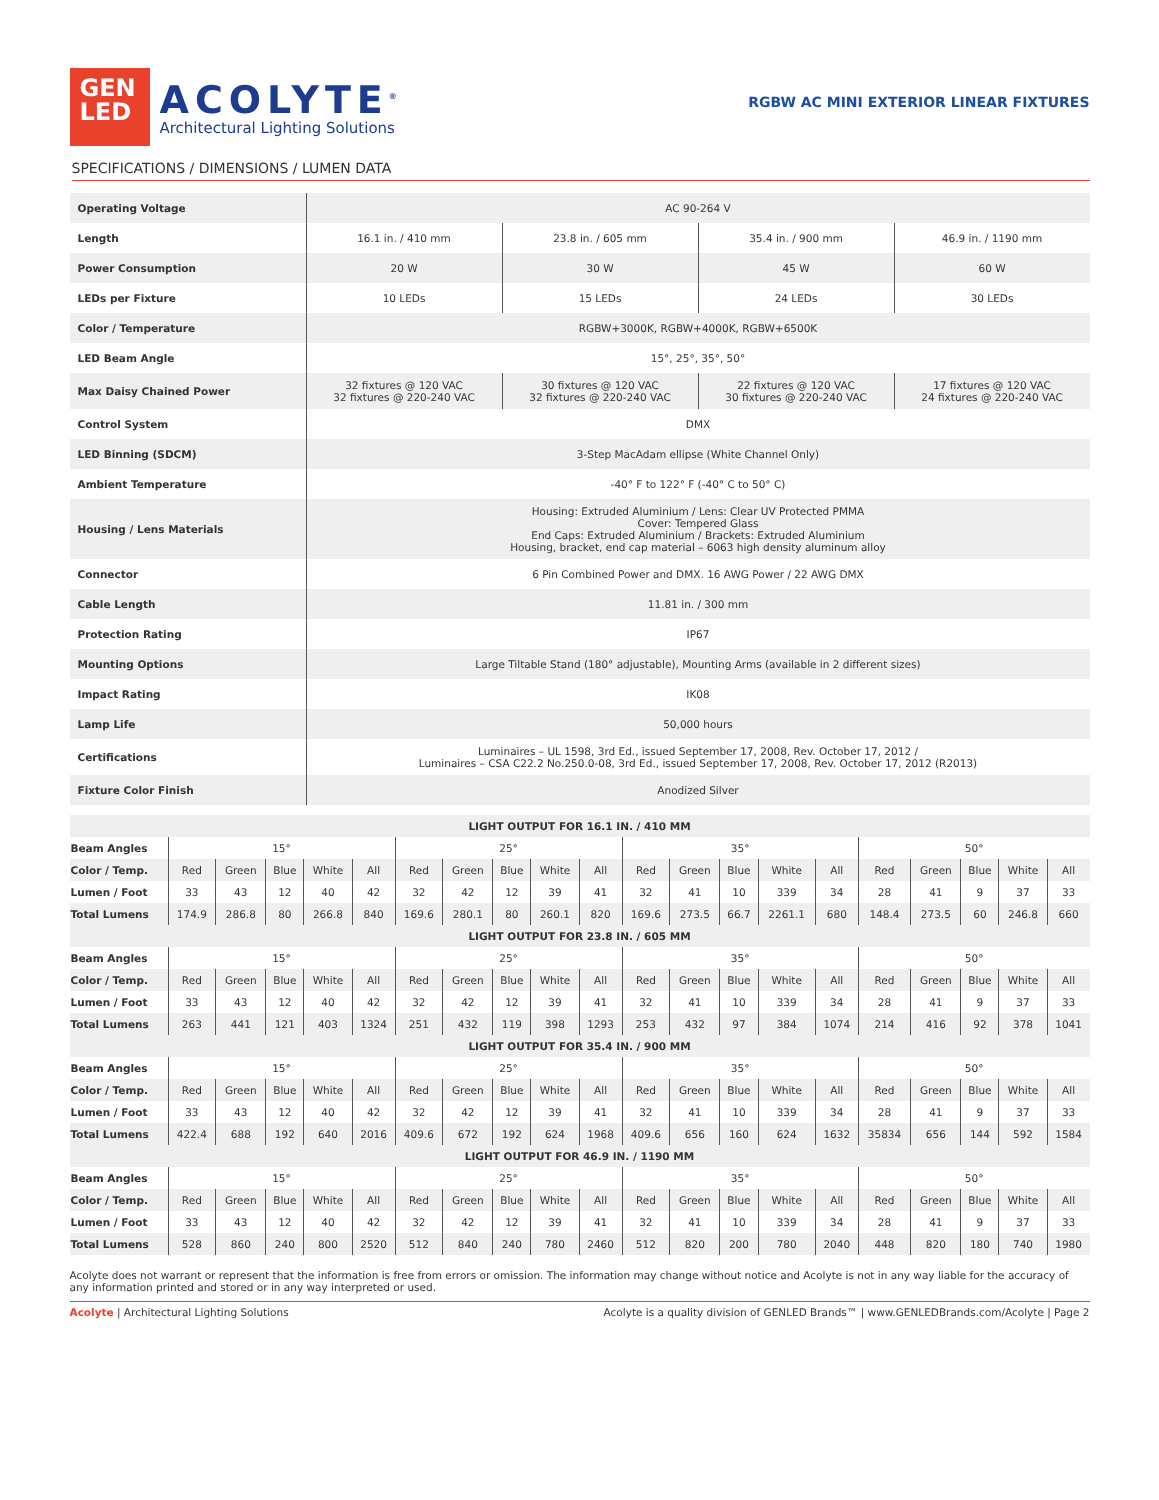GEN
LED
ACOLYTE<sup>®</sup>
Architectural Lighting Solutions
RGBW AC MINI EXTERIOR LINEAR FIXTURES
SPECIFICATIONS / DIMENSIONS / LUMEN DATA
| Operating Voltage | AC 90-264 V | | | |
| Length | 16.1 in. / 410 mm | 23.8 in. / 605 mm | 35.4 in. / 900 mm | 46.9 in. / 1190 mm |
| Power Consumption | 20 W | 30 W | 45 W | 60 W |
| LEDs per Fixture | 10 LEDs | 15 LEDs | 24 LEDs | 30 LEDs |
| Color / Temperature | RGBW+3000K, RGBW+4000K, RGBW+6500K | | | |
| LED Beam Angle | 15°, 25°, 35°, 50° | | | |
| Max Daisy Chained Power | 32 fixtures @ 120 VAC 32 fixtures @ 220-240 VAC | 30 fixtures @ 120 VAC 32 fixtures @ 220-240 VAC | 22 fixtures @ 120 VAC 30 fixtures @ 220-240 VAC | 17 fixtures @ 120 VAC 24 fixtures @ 220-240 VAC |
| Control System | DMX | | | |
| LED Binning (SDCM) | 3-Step MacAdam ellipse (White Channel Only) | | | |
| Ambient Temperature | -40° F to 122° F (-40° C to 50° C) | | | |
| Housing / Lens Materials | Housing: Extruded Aluminium / Lens: Clear UV Protected PMMA Cover: Tempered Glass End Caps: Extruded Aluminium / Brackets: Extruded Aluminium Housing, bracket, end cap material – 6063 high density aluminum alloy | | | |
| Connector | 6 Pin Combined Power and DMX. 16 AWG Power / 22 AWG DMX | | | |
| Cable Length | 11.81 in. / 300 mm | | | |
| Protection Rating | IP67 | | | |
| Mounting Options | Large Tiltable Stand (180° adjustable), Mounting Arms (available in 2 different sizes) | | | |
| Impact Rating | IK08 | | | |
| Lamp Life | 50,000 hours | | | |
| Certifications | Luminaires – UL 1598, 3rd Ed., issued September 17, 2008, Rev. October 17, 2012 / Luminaires – CSA C22.2 No.250.0-08, 3rd Ed., issued September 17, 2008, Rev. October 17, 2012 (R2013) | | | |
| Fixture Color Finish | Anodized Silver | | | |
| LIGHT OUTPUT FOR 16.1 IN. / 410 MM | | | | | | | | | | | | | | | | | | | | |
| --- | --- | --- | --- | --- | --- | --- | --- | --- | --- | --- | --- | --- | --- | --- | --- | --- | --- | --- | --- | --- |
| Beam Angles | 15° | | | | | 25° | | | | | 35° | | | | | 50° | | | | |
| Color / Temp. | Red | Green | Blue | White | All | Red | Green | Blue | White | All | Red | Green | Blue | White | All | Red | Green | Blue | White | All |
| Lumen / Foot | 33 | 43 | 12 | 40 | 42 | 32 | 42 | 12 | 39 | 41 | 32 | 41 | 10 | 339 | 34 | 28 | 41 | 9 | 37 | 33 |
| Total Lumens | 174.9 | 286.8 | 80 | 266.8 | 840 | 169.6 | 280.1 | 80 | 260.1 | 820 | 169.6 | 273.5 | 66.7 | 2261.1 | 680 | 148.4 | 273.5 | 60 | 246.8 | 660 |
| LIGHT OUTPUT FOR 23.8 IN. / 605 MM | | | | | | | | | | | | | | | | | | | | |
| Beam Angles | 15° | | | | | 25° | | | | | 35° | | | | | 50° | | | | |
| Color / Temp. | Red | Green | Blue | White | All | Red | Green | Blue | White | All | Red | Green | Blue | White | All | Red | Green | Blue | White | All |
| Lumen / Foot | 33 | 43 | 12 | 40 | 42 | 32 | 42 | 12 | 39 | 41 | 32 | 41 | 10 | 339 | 34 | 28 | 41 | 9 | 37 | 33 |
| Total Lumens | 263 | 441 | 121 | 403 | 1324 | 251 | 432 | 119 | 398 | 1293 | 253 | 432 | 97 | 384 | 1074 | 214 | 416 | 92 | 378 | 1041 |
| LIGHT OUTPUT FOR 35.4 IN. / 900 MM | | | | | | | | | | | | | | | | | | | | |
| Beam Angles | 15° | | | | | 25° | | | | | 35° | | | | | 50° | | | | |
| Color / Temp. | Red | Green | Blue | White | All | Red | Green | Blue | White | All | Red | Green | Blue | White | All | Red | Green | Blue | White | All |
| Lumen / Foot | 33 | 43 | 12 | 40 | 42 | 32 | 42 | 12 | 39 | 41 | 32 | 41 | 10 | 339 | 34 | 28 | 41 | 9 | 37 | 33 |
| Total Lumens | 422.4 | 688 | 192 | 640 | 2016 | 409.6 | 672 | 192 | 624 | 1968 | 409.6 | 656 | 160 | 624 | 1632 | 35834 | 656 | 144 | 592 | 1584 |
| LIGHT OUTPUT FOR 46.9 IN. / 1190 MM | | | | | | | | | | | | | | | | | | | | |
| Beam Angles | 15° | | | | | 25° | | | | | 35° | | | | | 50° | | | | |
| Color / Temp. | Red | Green | Blue | White | All | Red | Green | Blue | White | All | Red | Green | Blue | White | All | Red | Green | Blue | White | All |
| Lumen / Foot | 33 | 43 | 12 | 40 | 42 | 32 | 42 | 12 | 39 | 41 | 32 | 41 | 10 | 339 | 34 | 28 | 41 | 9 | 37 | 33 |
| Total Lumens | 528 | 860 | 240 | 800 | 2520 | 512 | 840 | 240 | 780 | 2460 | 512 | 820 | 200 | 780 | 2040 | 448 | 820 | 180 | 740 | 1980 |
Acolyte does not warrant or represent that the information is free from errors or omission. The information may change without notice and Acolyte is not in any way liable for the accuracy of any information printed and stored or in any way interpreted or used.
Acolyte | Architectural Lighting Solutions
Acolyte is a quality division of GENLED Brands™ | www.GENLEDBrands.com/Acolyte | Page 2